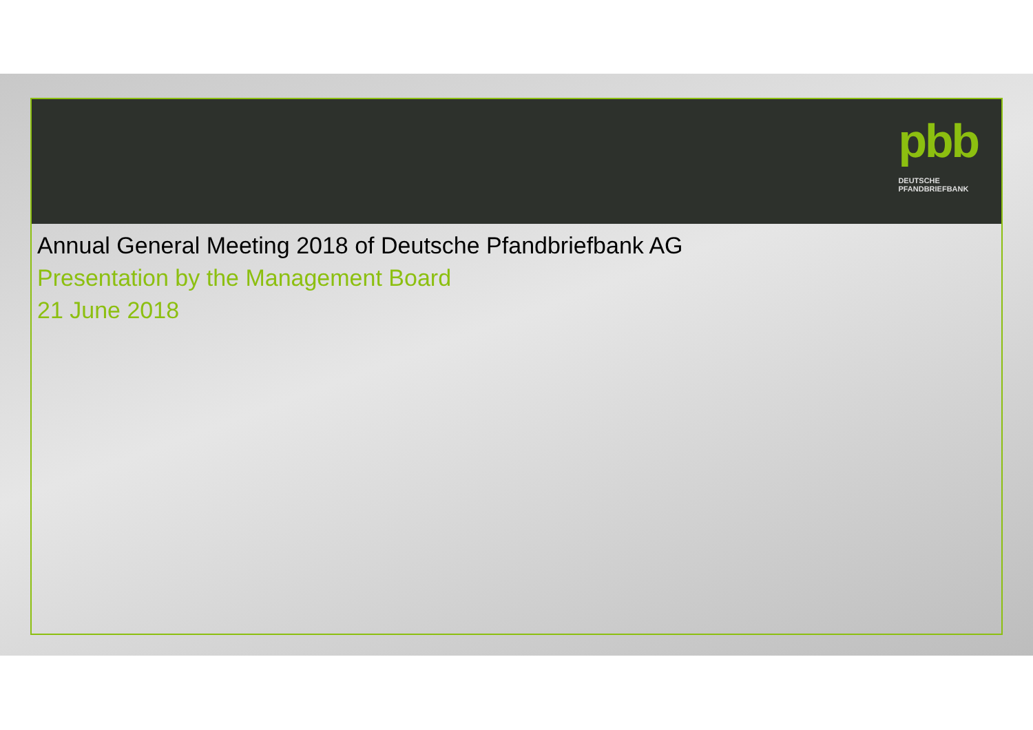pbb
DEUTSCHE
PFANDBRIEFBANK
Annual General Meeting 2018 of Deutsche Pfandbriefbank AG
Presentation by the Management Board
21 June 2018